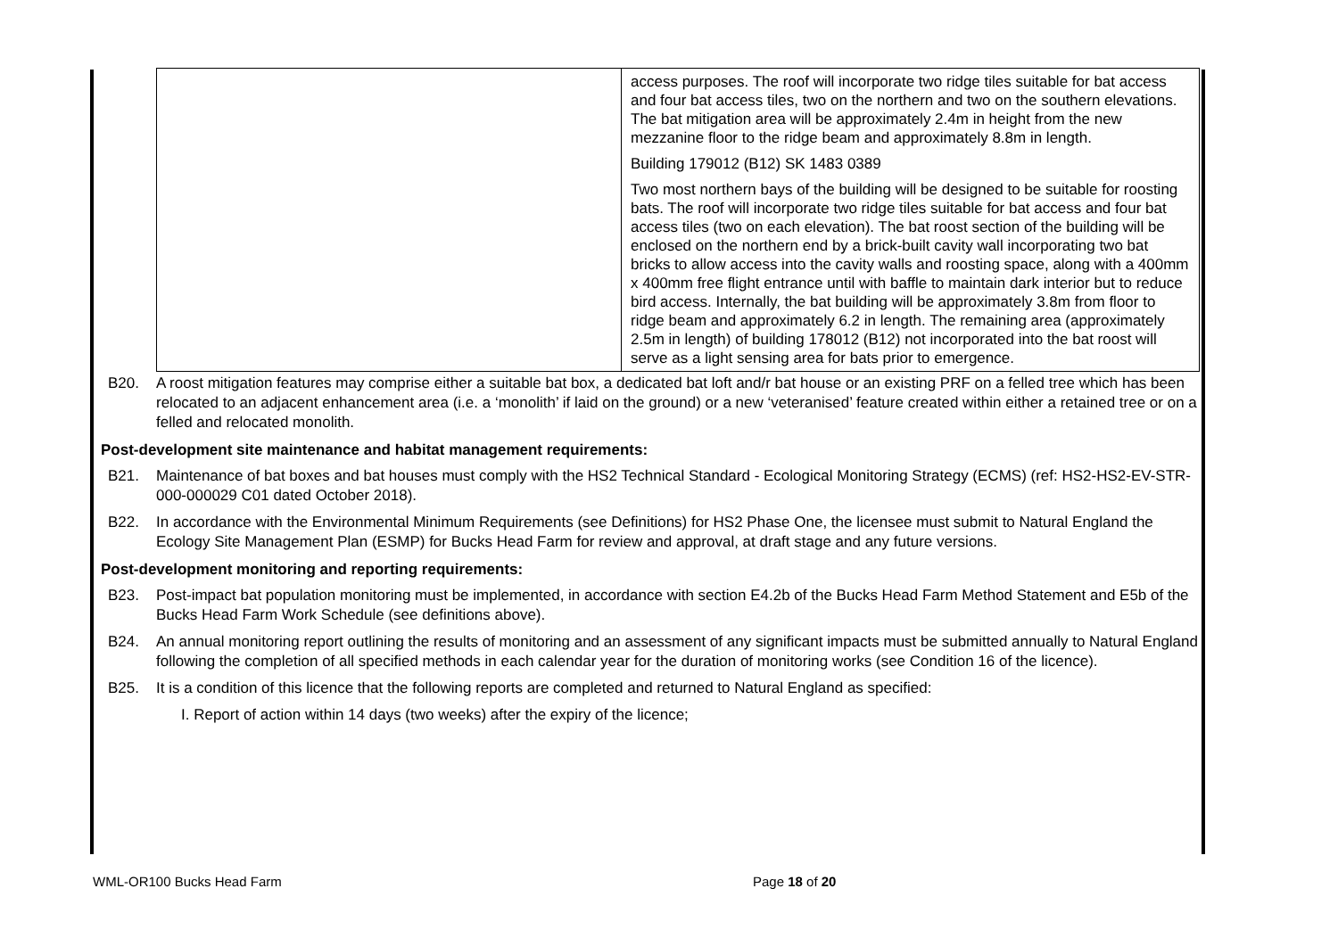| | access purposes. The roof will incorporate two ridge tiles suitable for bat access and four bat access tiles, two on the northern and two on the southern elevations. The bat mitigation area will be approximately 2.4m in height from the new mezzanine floor to the ridge beam and approximately 8.8m in length. Building 179012 (B12) SK 1483 0389 Two most northern bays of the building will be designed to be suitable for roosting bats. The roof will incorporate two ridge tiles suitable for bat access and four bat access tiles (two on each elevation). The bat roost section of the building will be enclosed on the northern end by a brick-built cavity wall incorporating two bat bricks to allow access into the cavity walls and roosting space, along with a 400mm x 400mm free flight entrance until with baffle to maintain dark interior but to reduce bird access. Internally, the bat building will be approximately 3.8m from floor to ridge beam and approximately 6.2 in length. The remaining area (approximately 2.5m in length) of building 178012 (B12) not incorporated into the bat roost will serve as a light sensing area for bats prior to emergence. |
B20. A roost mitigation features may comprise either a suitable bat box, a dedicated bat loft and/r bat house or an existing PRF on a felled tree which has been relocated to an adjacent enhancement area (i.e. a ‘monolith’ if laid on the ground) or a new ‘veteranised’ feature created within either a retained tree or on a felled and relocated monolith.
Post-development site maintenance and habitat management requirements:
B21. Maintenance of bat boxes and bat houses must comply with the HS2 Technical Standard - Ecological Monitoring Strategy (ECMS) (ref: HS2-HS2-EV-STR-000-000029 C01 dated October 2018).
B22. In accordance with the Environmental Minimum Requirements (see Definitions) for HS2 Phase One, the licensee must submit to Natural England the Ecology Site Management Plan (ESMP) for Bucks Head Farm for review and approval, at draft stage and any future versions.
Post-development monitoring and reporting requirements:
B23. Post-impact bat population monitoring must be implemented, in accordance with section E4.2b of the Bucks Head Farm Method Statement and E5b of the Bucks Head Farm Work Schedule (see definitions above).
B24. An annual monitoring report outlining the results of monitoring and an assessment of any significant impacts must be submitted annually to Natural England following the completion of all specified methods in each calendar year for the duration of monitoring works (see Condition 16 of the licence).
B25. It is a condition of this licence that the following reports are completed and returned to Natural England as specified:
I. Report of action within 14 days (two weeks) after the expiry of the licence;
WML-OR100 Bucks Head Farm Page 18 of 20